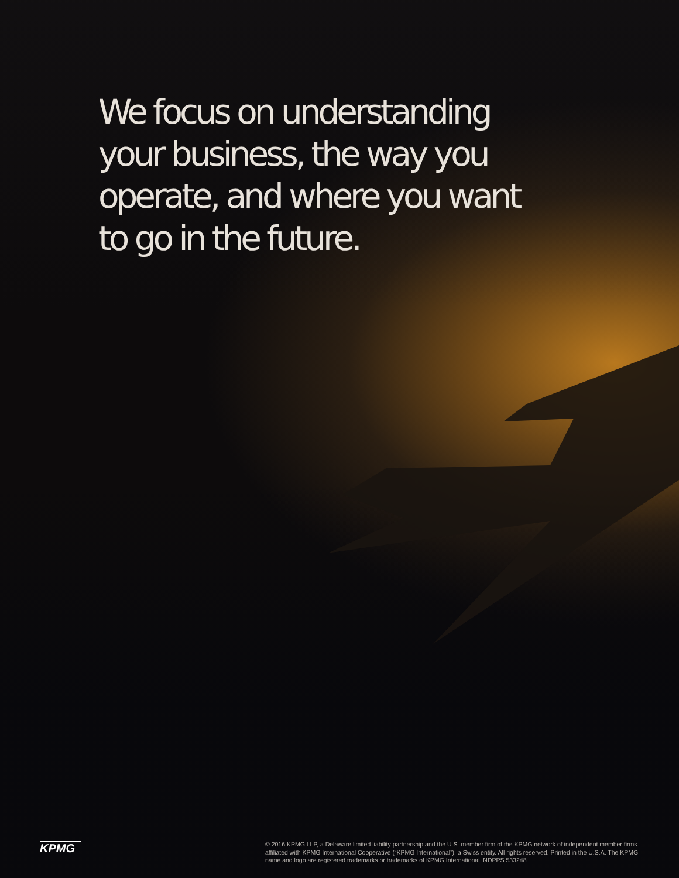We focus on understanding your business, the way you operate, and where you want to go in the future.
KPMG
© 2016 KPMG LLP, a Delaware limited liability partnership and the U.S. member firm of the KPMG network of independent member firms affiliated with KPMG International Cooperative (“KPMG International”), a Swiss entity. All rights reserved. Printed in the U.S.A. The KPMG name and logo are registered trademarks or trademarks of KPMG International. NDPPS 533248